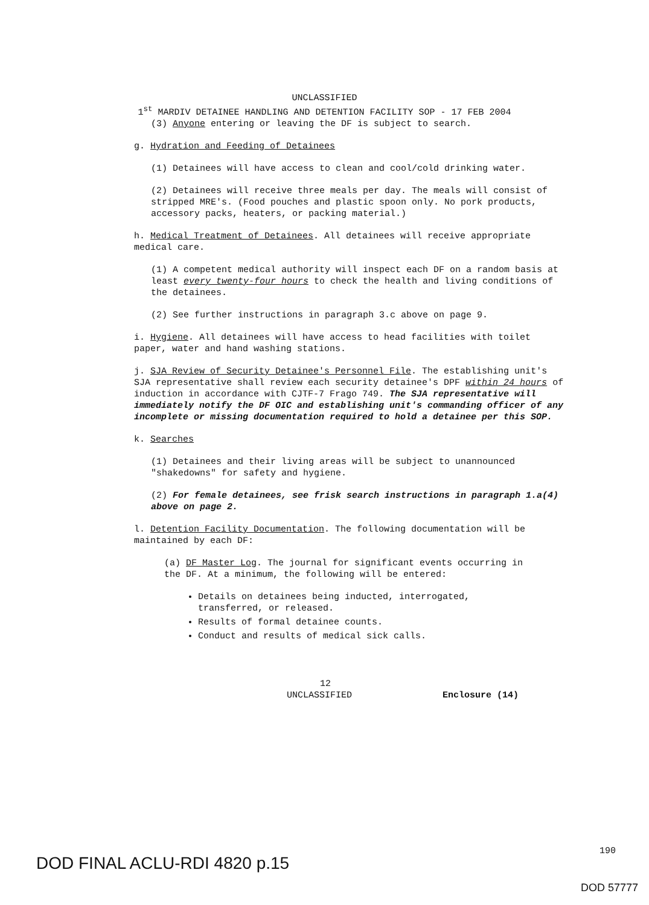UNCLASSIFIED
1<sup>st</sup> MARDIV DETAINEE HANDLING AND DETENTION FACILITY SOP - 17 FEB 2004
(3) Anyone entering or leaving the DF is subject to search.
g. Hydration and Feeding of Detainees
(1) Detainees will have access to clean and cool/cold drinking water.
(2) Detainees will receive three meals per day. The meals will consist of stripped MRE's. (Food pouches and plastic spoon only. No pork products, accessory packs, heaters, or packing material.)
h. Medical Treatment of Detainees. All detainees will receive appropriate medical care.
(1) A competent medical authority will inspect each DF on a random basis at least every twenty-four hours to check the health and living conditions of the detainees.
(2) See further instructions in paragraph 3.c above on page 9.
i. Hygiene. All detainees will have access to head facilities with toilet paper, water and hand washing stations.
j. SJA Review of Security Detainee's Personnel File. The establishing unit's SJA representative shall review each security detainee's DPF within 24 hours of induction in accordance with CJTF-7 Frago 749. The SJA representative will immediately notify the DF OIC and establishing unit's commanding officer of any incomplete or missing documentation required to hold a detainee per this SOP.
k. Searches
(1) Detainees and their living areas will be subject to unannounced "shakedowns" for safety and hygiene.
(2) For female detainees, see frisk search instructions in paragraph 1.a(4) above on page 2.
l. Detention Facility Documentation. The following documentation will be maintained by each DF:
(a) DF Master Log. The journal for significant events occurring in the DF. At a minimum, the following will be entered:
Details on detainees being inducted, interrogated, transferred, or released.
Results of formal detainee counts.
Conduct and results of medical sick calls.
12
UNCLASSIFIED Enclosure (14)
DOD FINAL ACLU-RDI 4820 p.15 190
DOD 57777